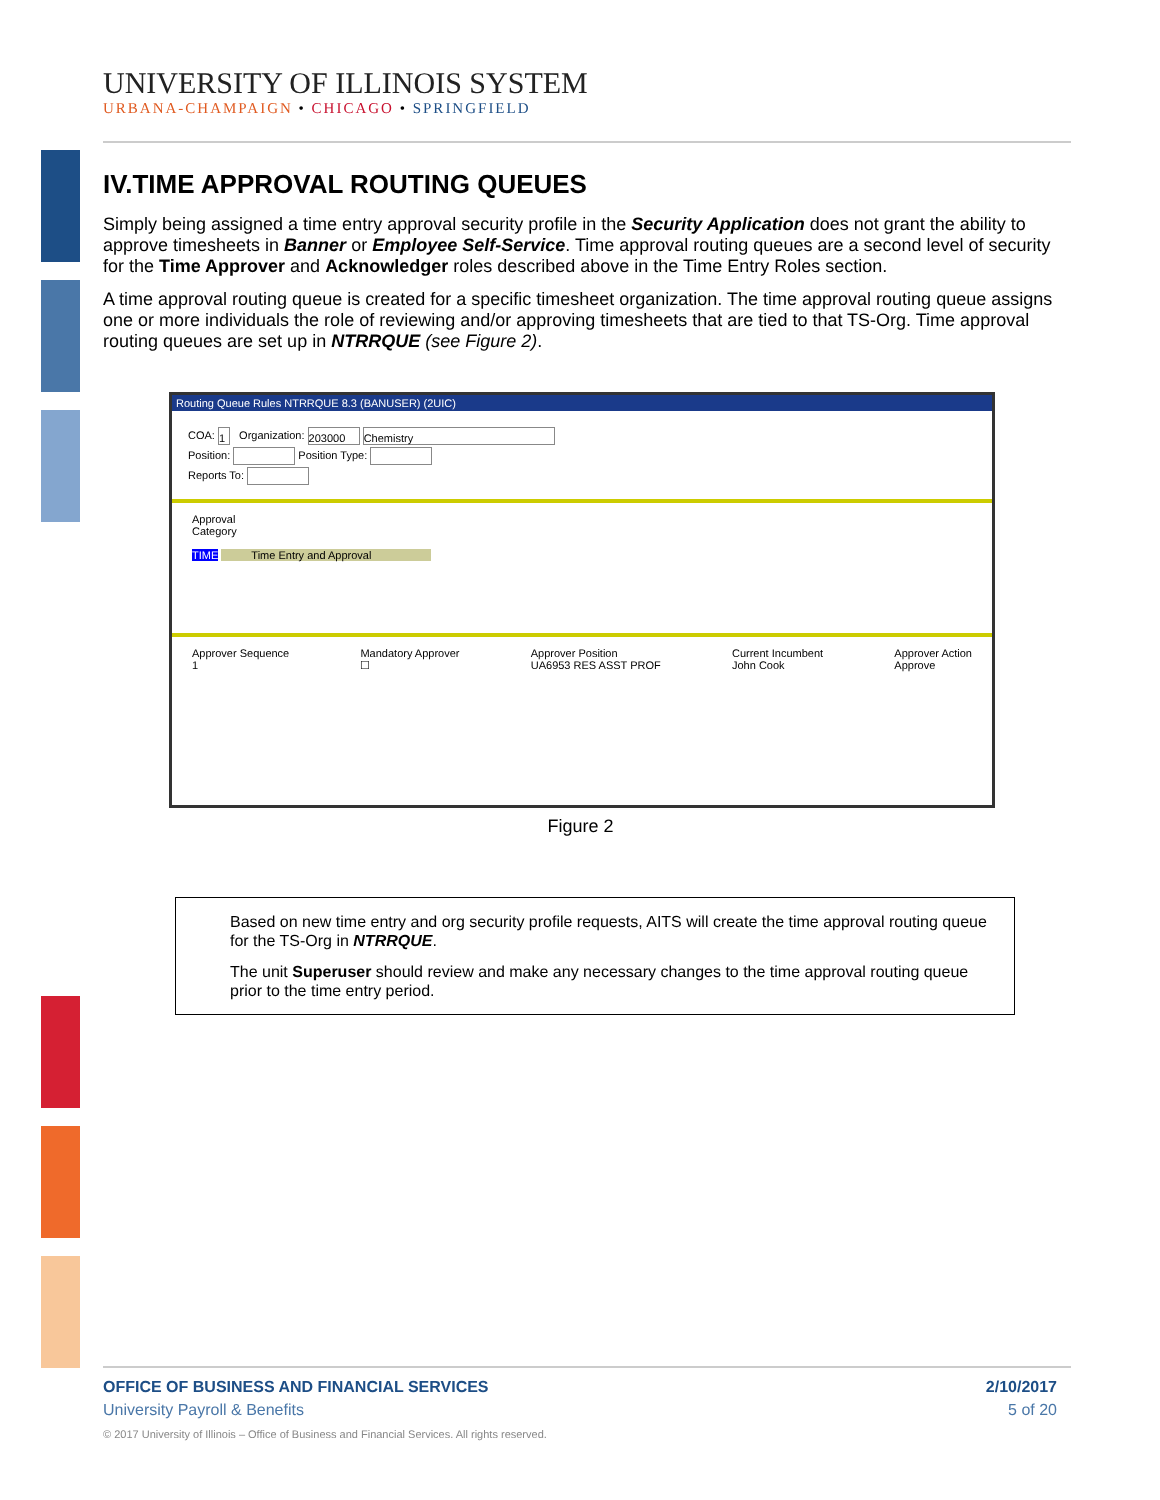UNIVERSITY OF ILLINOIS SYSTEM
URBANA-CHAMPAIGN • CHICAGO • SPRINGFIELD
IV.TIME APPROVAL ROUTING QUEUES
Simply being assigned a time entry approval security profile in the Security Application does not grant the ability to approve timesheets in Banner or Employee Self-Service. Time approval routing queues are a second level of security for the Time Approver and Acknowledger roles described above in the Time Entry Roles section.
A time approval routing queue is created for a specific timesheet organization. The time approval routing queue assigns one or more individuals the role of reviewing and/or approving timesheets that are tied to that TS-Org. Time approval routing queues are set up in NTRRQUE (see Figure 2).
Routing Queue Rules NTRRQUE 8.3 (BANUSER) (2UIC)
COA: 1 Organization: 203000 Chemistry
Position: Position Type:
Reports To:
Approval
Category
TIME Time Entry and Approval
Approver Sequence
1 Mandatory Approver
☐ Approver Position
UA6953 RES ASST PROF Current Incumbent
John Cook Approver Action
Approve
Figure 2
Based on new time entry and org security profile requests, AITS will create the time approval routing queue for the TS-Org in NTRRQUE.
The unit Superuser should review and make any necessary changes to the time approval routing queue prior to the time entry period.
OFFICE OF BUSINESS AND FINANCIAL SERVICES
University Payroll & Benefits
© 2017 University of Illinois – Office of Business and Financial Services. All rights reserved.
2/10/2017
5 of 20